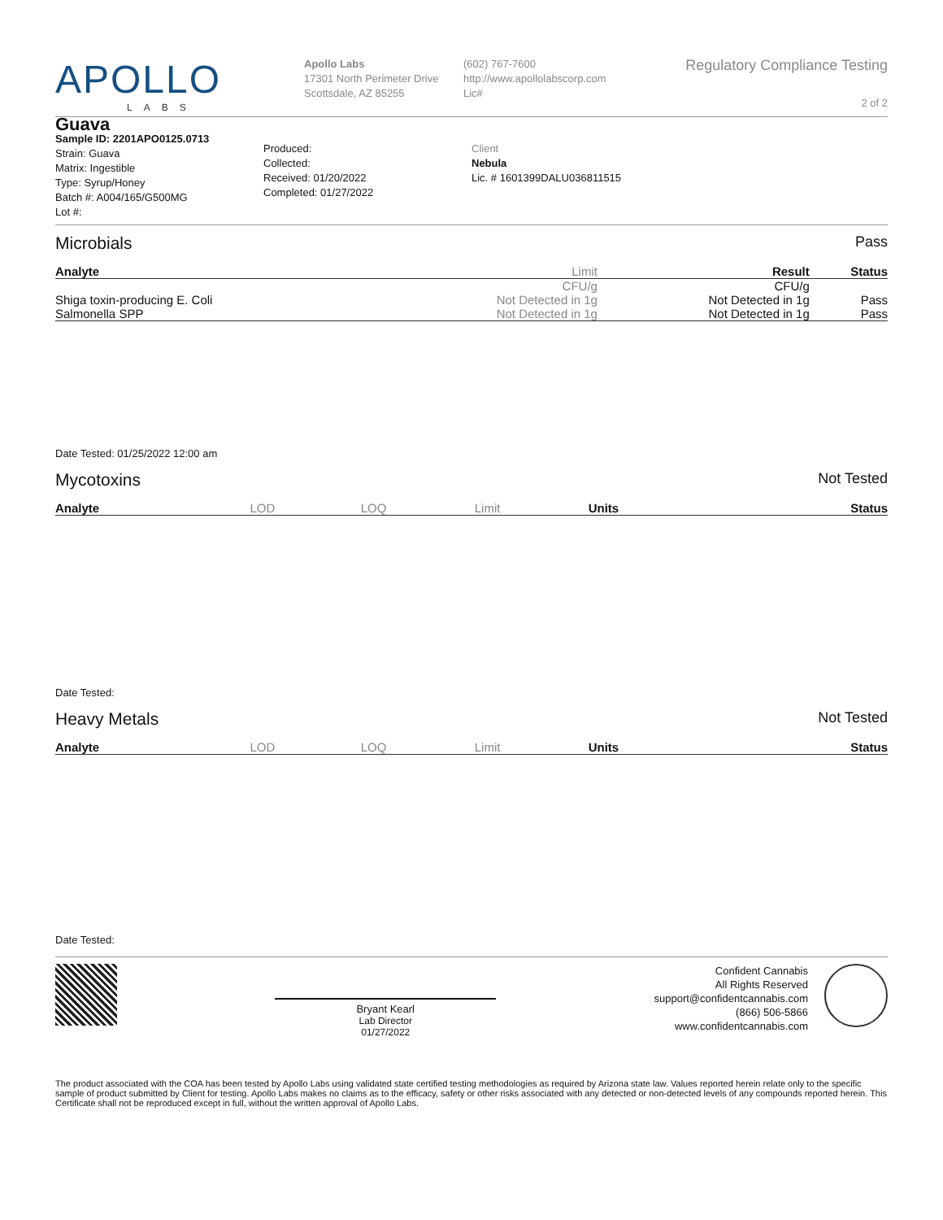APOLLO
LABS
Apollo Labs
17301 North Perimeter Drive
Scottsdale, AZ 85255
(602) 767-7600
http://www.apollolabscorp.com
Lic#
Regulatory Compliance Testing
2 of 2
Guava
Sample ID: 2201APO0125.0713
Strain: Guava
Matrix: Ingestible
Type: Syrup/Honey
Batch #: A004/165/G500MG
Lot #:
Produced:
Collected:
Received: 01/20/2022
Completed: 01/27/2022
Client
Nebula
Lic. # 1601399DALU036811515
Microbials Pass
| Analyte | Limit | Result | Status |
| --- | --- | --- | --- |
| | CFU/g | CFU/g | |
| Shiga toxin-producing E. Coli | Not Detected in 1g | Not Detected in 1g | Pass |
| Salmonella SPP | Not Detected in 1g | Not Detected in 1g | Pass |
Date Tested: 01/25/2022 12:00 am
Mycotoxins Not Tested
| Analyte | LOD | LOQ | Limit | Units | Status |
| --- | --- | --- | --- | --- | --- |
Date Tested:
Heavy Metals Not Tested
| Analyte | LOD | LOQ | Limit | Units | Status |
| --- | --- | --- | --- | --- | --- |
Date Tested:
Bryant Kearl
Lab Director
01/27/2022
Confident Cannabis
All Rights Reserved
support@confidentcannabis.com
(866) 506-5866
www.confidentcannabis.com
The product associated with the COA has been tested by Apollo Labs using validated state certified testing methodologies as required by Arizona state law. Values reported herein relate only to the specific sample of product submitted by Client for testing. Apollo Labs makes no claims as to the efficacy, safety or other risks associated with any detected or non-detected levels of any compounds reported herein. This Certificate shall not be reproduced except in full, without the written approval of Apollo Labs.